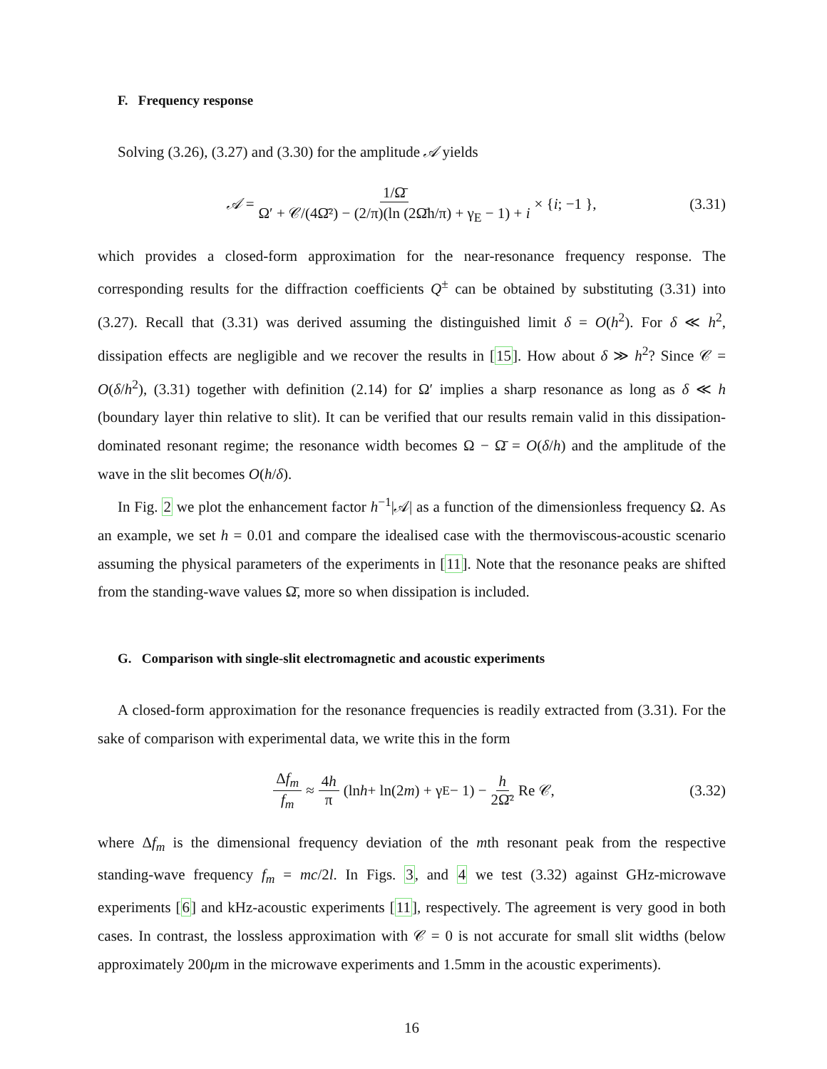F. Frequency response
Solving (3.26), (3.27) and (3.30) for the amplitude 𝒜 yields
𝒜 = 1/Ω̄ Ω′ + 𝒞/(4Ω̄²) − (2/π)(ln (2Ω̄h/π) + γ<sub>E</sub> − 1) + i × { i ; −1 }, (3.31)
which provides a closed-form approximation for the near-resonance frequency response. The corresponding results for the diffraction coefficients Q<sup>±</sup> can be obtained by substituting (3.31) into (3.27). Recall that (3.31) was derived assuming the distinguished limit δ = O(h<sup>2</sup>). For δ ≪ h<sup>2</sup>, dissipation effects are negligible and we recover the results in [15]. How about δ ≫ h<sup>2</sup>? Since 𝒞 = O(δ/h<sup>2</sup>), (3.31) together with definition (2.14) for Ω′ implies a sharp resonance as long as δ ≪ h (boundary layer thin relative to slit). It can be verified that our results remain valid in this dissipation-dominated resonant regime; the resonance width becomes Ω − Ω̄ = O(δ/h) and the amplitude of the wave in the slit becomes O(h/δ).
In Fig. 2 we plot the enhancement factor h<sup>−1</sup>|𝒜| as a function of the dimensionless frequency Ω. As an example, we set h = 0.01 and compare the idealised case with the thermoviscous-acoustic scenario assuming the physical parameters of the experiments in [11]. Note that the resonance peaks are shifted from the standing-wave values Ω̄, more so when dissipation is included.
G. Comparison with single-slit electromagnetic and acoustic experiments
A closed-form approximation for the resonance frequencies is readily extracted from (3.31). For the sake of comparison with experimental data, we write this in the form
Δf<sub>m</sub> f<sub>m</sub> ≈ 4h π (ln h + ln(2 m) + γ<sub>E</sub> − 1) − h 2Ω̄² Re 𝒞, (3.32)
where Δf<sub>m</sub> is the dimensional frequency deviation of the mth resonant peak from the respective standing-wave frequency f<sub>m</sub> = mc/2l. In Figs. 3, and 4 we test (3.32) against GHz-microwave experiments [6] and kHz-acoustic experiments [11], respectively. The agreement is very good in both cases. In contrast, the lossless approximation with 𝒞 = 0 is not accurate for small slit widths (below approximately 200μm in the microwave experiments and 1.5mm in the acoustic experiments).
16